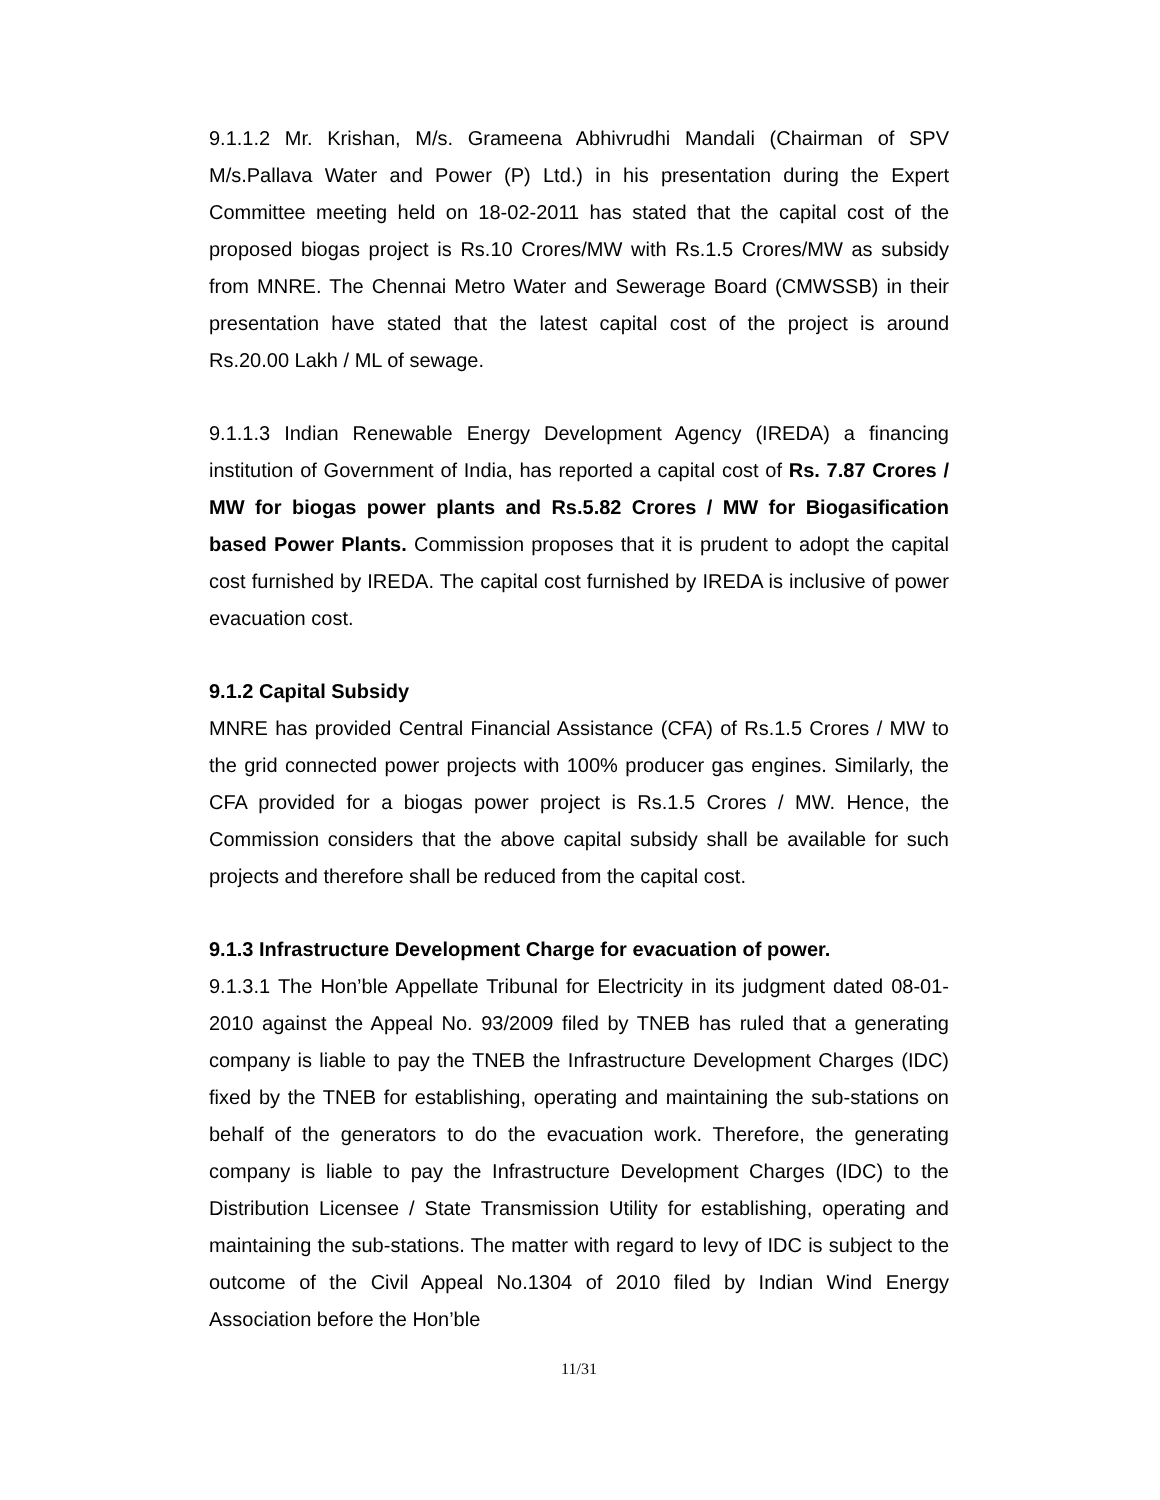9.1.1.2 Mr. Krishan, M/s. Grameena Abhivrudhi Mandali (Chairman of SPV M/s.Pallava Water and Power (P) Ltd.) in his presentation during the Expert Committee meeting held on 18-02-2011 has stated that the capital cost of the proposed biogas project is Rs.10 Crores/MW with Rs.1.5 Crores/MW as subsidy from MNRE. The Chennai Metro Water and Sewerage Board (CMWSSB) in their presentation have stated that the latest capital cost of the project is around Rs.20.00 Lakh / ML of sewage.
9.1.1.3 Indian Renewable Energy Development Agency (IREDA) a financing institution of Government of India, has reported a capital cost of Rs. 7.87 Crores / MW for biogas power plants and Rs.5.82 Crores / MW for Biogasification based Power Plants. Commission proposes that it is prudent to adopt the capital cost furnished by IREDA. The capital cost furnished by IREDA is inclusive of power evacuation cost.
9.1.2 Capital Subsidy
MNRE has provided Central Financial Assistance (CFA) of Rs.1.5 Crores / MW to the grid connected power projects with 100% producer gas engines. Similarly, the CFA provided for a biogas power project is Rs.1.5 Crores / MW. Hence, the Commission considers that the above capital subsidy shall be available for such projects and therefore shall be reduced from the capital cost.
9.1.3 Infrastructure Development Charge for evacuation of power.
9.1.3.1 The Hon’ble Appellate Tribunal for Electricity in its judgment dated 08-01-2010 against the Appeal No. 93/2009 filed by TNEB has ruled that a generating company is liable to pay the TNEB the Infrastructure Development Charges (IDC) fixed by the TNEB for establishing, operating and maintaining the sub-stations on behalf of the generators to do the evacuation work. Therefore, the generating company is liable to pay the Infrastructure Development Charges (IDC) to the Distribution Licensee / State Transmission Utility for establishing, operating and maintaining the sub-stations. The matter with regard to levy of IDC is subject to the outcome of the Civil Appeal No.1304 of 2010 filed by Indian Wind Energy Association before the Hon’ble
11/31